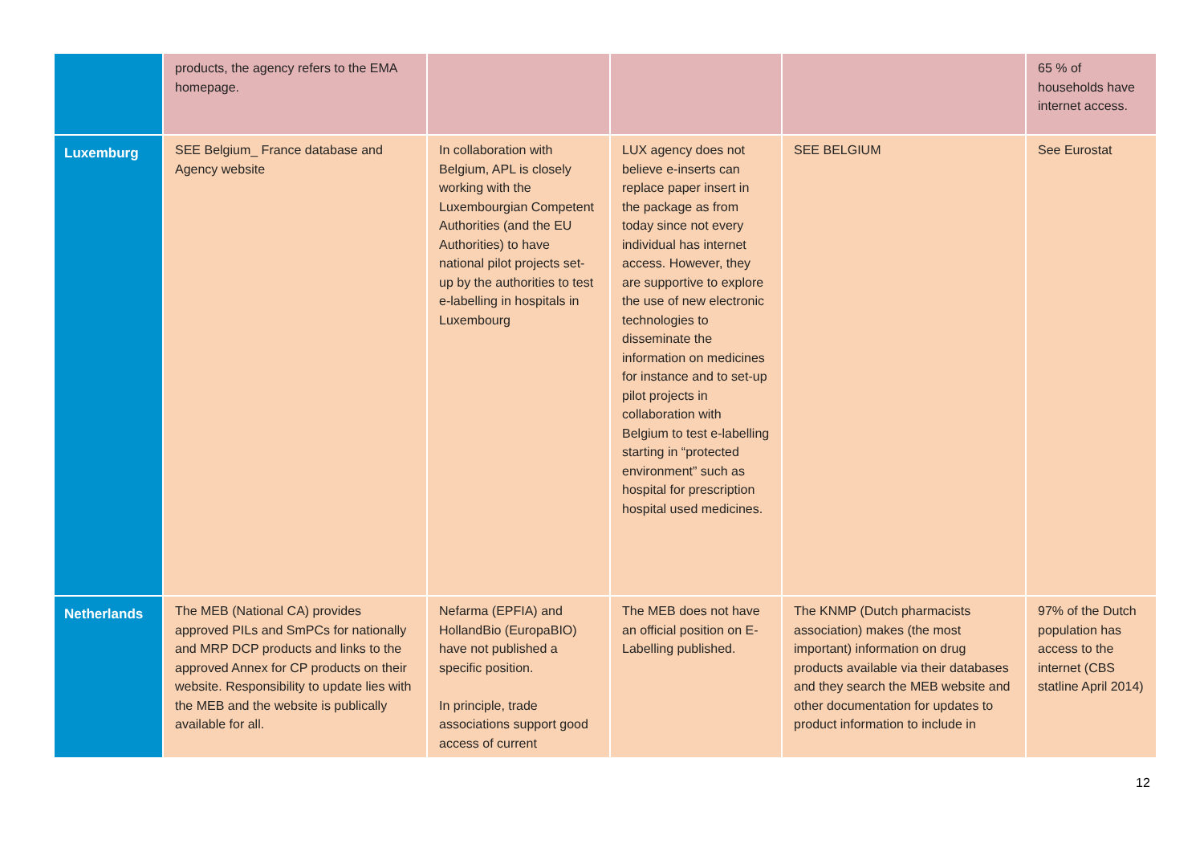| | products, the agency refers to the EMA homepage. | | | | 65 % of households have internet access. |
| Luxemburg | SEE Belgium_ France database and Agency website | In collaboration with Belgium, APL is closely working with the Luxembourgian Competent Authorities (and the EU Authorities) to have national pilot projects set-up by the authorities to test e-labelling in hospitals in Luxembourg | LUX agency does not believe e-inserts can replace paper insert in the package as from today since not every individual has internet access. However, they are supportive to explore the use of new electronic technologies to disseminate the information on medicines for instance and to set-up pilot projects in collaboration with Belgium to test e-labelling starting in “protected environment” such as hospital for prescription hospital used medicines. | SEE BELGIUM | See Eurostat |
| Netherlands | The MEB (National CA) provides approved PILs and SmPCs for nationally and MRP DCP products and links to the approved Annex for CP products on their website. Responsibility to update lies with the MEB and the website is publically available for all. | Nefarma (EPFIA) and HollandBio (EuropaBIO) have not published a specific position. In principle, trade associations support good access of current | The MEB does not have an official position on E-Labelling published. | The KNMP (Dutch pharmacists association) makes (the most important) information on drug products available via their databases and they search the MEB website and other documentation for updates to product information to include in | 97% of the Dutch population has access to the internet ( CBS statline April 2014 ) |
12